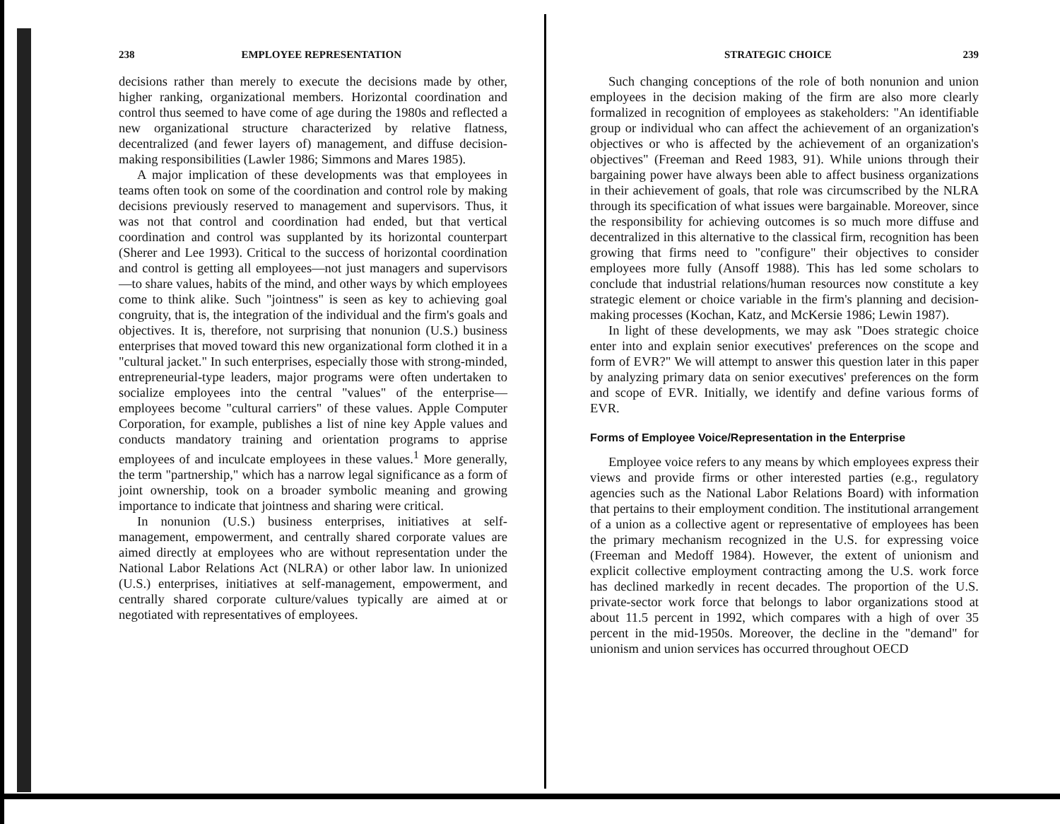238 EMPLOYEE REPRESENTATION
decisions rather than merely to execute the decisions made by other, higher ranking, organizational members. Horizontal coordination and control thus seemed to have come of age during the 1980s and reflected a new organizational structure characterized by relative flatness, decentralized (and fewer layers of) management, and diffuse decision-making responsibilities (Lawler 1986; Simmons and Mares 1985).
A major implication of these developments was that employees in teams often took on some of the coordination and control role by making decisions previously reserved to management and supervisors. Thus, it was not that control and coordination had ended, but that vertical coordination and control was supplanted by its horizontal counterpart (Sherer and Lee 1993). Critical to the success of horizontal coordination and control is getting all employees—not just managers and supervisors—to share values, habits of the mind, and other ways by which employees come to think alike. Such "jointness" is seen as key to achieving goal congruity, that is, the integration of the individual and the firm's goals and objectives. It is, therefore, not surprising that nonunion (U.S.) business enterprises that moved toward this new organizational form clothed it in a "cultural jacket." In such enterprises, especially those with strong-minded, entrepreneurial-type leaders, major programs were often undertaken to socialize employees into the central "values" of the enterprise—employees become "cultural carriers" of these values. Apple Computer Corporation, for example, publishes a list of nine key Apple values and conducts mandatory training and orientation programs to apprise employees of and inculcate employees in these values.<sup>1</sup> More generally, the term "partnership," which has a narrow legal significance as a form of joint ownership, took on a broader symbolic meaning and growing importance to indicate that jointness and sharing were critical.
In nonunion (U.S.) business enterprises, initiatives at self-management, empowerment, and centrally shared corporate values are aimed directly at employees who are without representation under the National Labor Relations Act (NLRA) or other labor law. In unionized (U.S.) enterprises, initiatives at self-management, empowerment, and centrally shared corporate culture/values typically are aimed at or negotiated with representatives of employees.
STRATEGIC CHOICE 239
Such changing conceptions of the role of both nonunion and union employees in the decision making of the firm are also more clearly formalized in recognition of employees as stakeholders: "An identifiable group or individual who can affect the achievement of an organization's objectives or who is affected by the achievement of an organization's objectives" (Freeman and Reed 1983, 91). While unions through their bargaining power have always been able to affect business organizations in their achievement of goals, that role was circumscribed by the NLRA through its specification of what issues were bargainable. Moreover, since the responsibility for achieving outcomes is so much more diffuse and decentralized in this alternative to the classical firm, recognition has been growing that firms need to "configure" their objectives to consider employees more fully (Ansoff 1988). This has led some scholars to conclude that industrial relations/human resources now constitute a key strategic element or choice variable in the firm's planning and decision-making processes (Kochan, Katz, and McKersie 1986; Lewin 1987).
In light of these developments, we may ask "Does strategic choice enter into and explain senior executives' preferences on the scope and form of EVR?" We will attempt to answer this question later in this paper by analyzing primary data on senior executives' preferences on the form and scope of EVR. Initially, we identify and define various forms of EVR.
Forms of Employee Voice/Representation in the Enterprise
Employee voice refers to any means by which employees express their views and provide firms or other interested parties (e.g., regulatory agencies such as the National Labor Relations Board) with information that pertains to their employment condition. The institutional arrangement of a union as a collective agent or representative of employees has been the primary mechanism recognized in the U.S. for expressing voice (Freeman and Medoff 1984). However, the extent of unionism and explicit collective employment contracting among the U.S. work force has declined markedly in recent decades. The proportion of the U.S. private-sector work force that belongs to labor organizations stood at about 11.5 percent in 1992, which compares with a high of over 35 percent in the mid-1950s. Moreover, the decline in the "demand" for unionism and union services has occurred throughout OECD